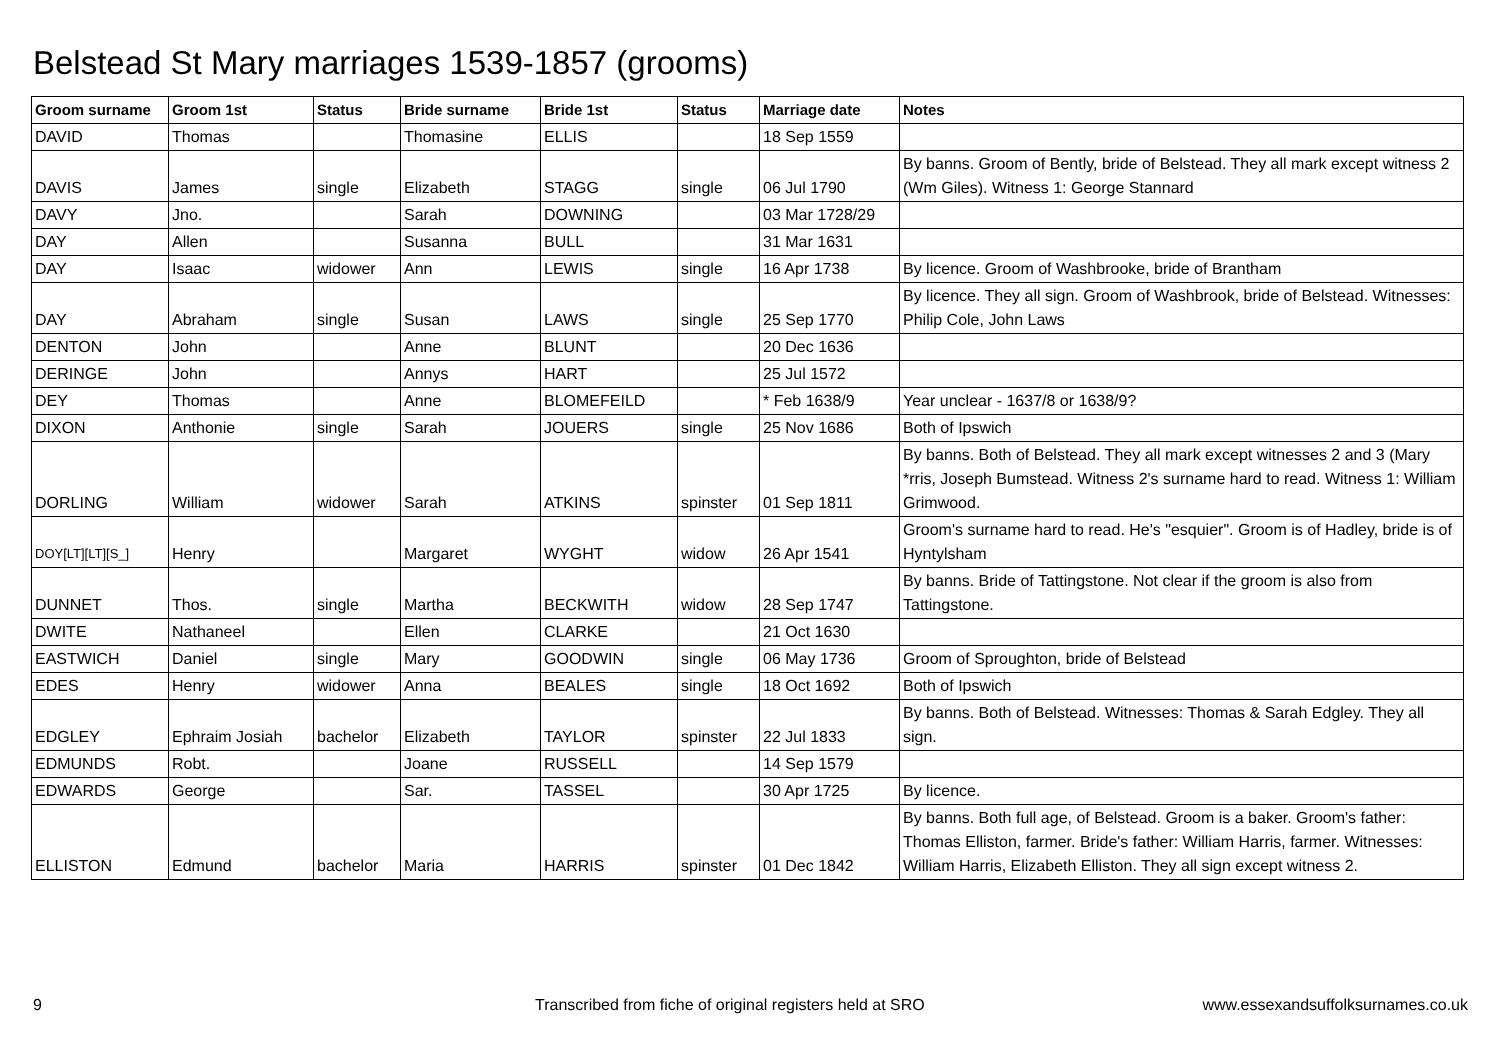Belstead St Mary marriages 1539-1857 (grooms)
| Groom surname | Groom 1st | Status | Bride surname | Bride 1st | Status | Marriage date | Notes |
| --- | --- | --- | --- | --- | --- | --- | --- |
| DAVID | Thomas | | Thomasine | ELLIS | | 18 Sep 1559 | |
| DAVIS | James | single | Elizabeth | STAGG | single | 06 Jul 1790 | By banns. Groom of Bently, bride of Belstead. They all mark except witness 2 (Wm Giles). Witness 1: George Stannard |
| DAVY | Jno. | | Sarah | DOWNING | | 03 Mar 1728/29 | |
| DAY | Allen | | Susanna | BULL | | 31 Mar 1631 | |
| DAY | Isaac | widower | Ann | LEWIS | single | 16 Apr 1738 | By licence. Groom of Washbrooke, bride of Brantham |
| DAY | Abraham | single | Susan | LAWS | single | 25 Sep 1770 | By licence. They all sign. Groom of Washbrook, bride of Belstead. Witnesses: Philip Cole, John Laws |
| DENTON | John | | Anne | BLUNT | | 20 Dec 1636 | |
| DERINGE | John | | Annys | HART | | 25 Jul 1572 | |
| DEY | Thomas | | Anne | BLOMEFEILD | | * Feb 1638/9 | Year unclear - 1637/8 or 1638/9? |
| DIXON | Anthonie | single | Sarah | JOUERS | single | 25 Nov 1686 | Both of Ipswich |
| DORLING | William | widower | Sarah | ATKINS | spinster | 01 Sep 1811 | By banns. Both of Belstead. They all mark except witnesses 2 and 3 (Mary *rris, Joseph Bumstead. Witness 2's surname hard to read. Witness 1: William Grimwood. |
| DOY[LT][LT][S_] | Henry | | Margaret | WYGHT | widow | 26 Apr 1541 | Groom's surname hard to read. He's "esquier". Groom is of Hadley, bride is of Hyntylsham |
| DUNNET | Thos. | single | Martha | BECKWITH | widow | 28 Sep 1747 | By banns. Bride of Tattingstone. Not clear if the groom is also from Tattingstone. |
| DWITE | Nathaneel | | Ellen | CLARKE | | 21 Oct 1630 | |
| EASTWICH | Daniel | single | Mary | GOODWIN | single | 06 May 1736 | Groom of Sproughton, bride of Belstead |
| EDES | Henry | widower | Anna | BEALES | single | 18 Oct 1692 | Both of Ipswich |
| EDGLEY | Ephraim Josiah | bachelor | Elizabeth | TAYLOR | spinster | 22 Jul 1833 | By banns. Both of Belstead. Witnesses: Thomas & Sarah Edgley. They all sign. |
| EDMUNDS | Robt. | | Joane | RUSSELL | | 14 Sep 1579 | |
| EDWARDS | George | | Sar. | TASSEL | | 30 Apr 1725 | By licence. |
| ELLISTON | Edmund | bachelor | Maria | HARRIS | spinster | 01 Dec 1842 | By banns. Both full age, of Belstead. Groom is a baker. Groom's father: Thomas Elliston, farmer. Bride's father: William Harris, farmer. Witnesses: William Harris, Elizabeth Elliston. They all sign except witness 2. |
9
Transcribed from fiche of original registers held at SRO
www.essexandsuffolksurnames.co.uk